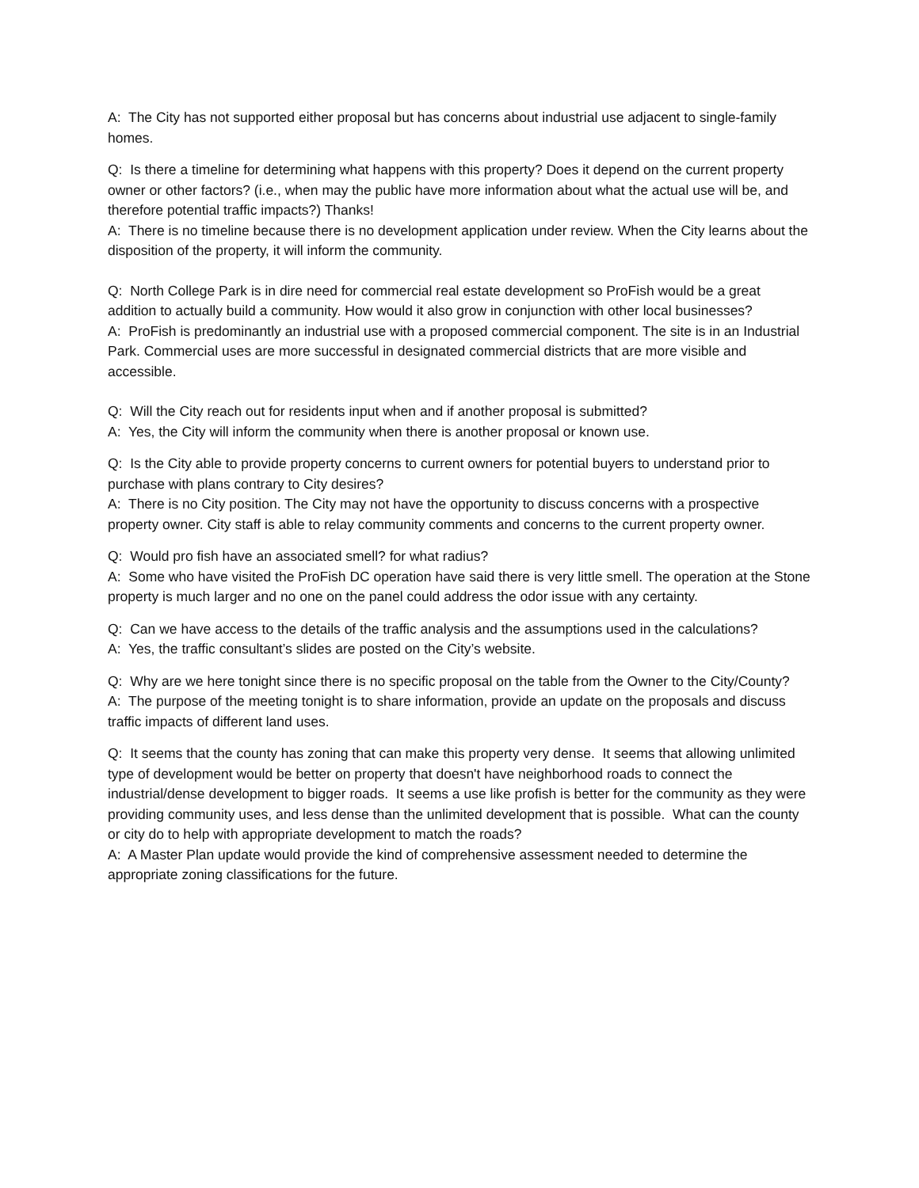A: The City has not supported either proposal but has concerns about industrial use adjacent to single-family homes.
Q: Is there a timeline for determining what happens with this property? Does it depend on the current property owner or other factors? (i.e., when may the public have more information about what the actual use will be, and therefore potential traffic impacts?) Thanks!
A: There is no timeline because there is no development application under review. When the City learns about the disposition of the property, it will inform the community.
Q: North College Park is in dire need for commercial real estate development so ProFish would be a great addition to actually build a community. How would it also grow in conjunction with other local businesses?
A: ProFish is predominantly an industrial use with a proposed commercial component. The site is in an Industrial Park. Commercial uses are more successful in designated commercial districts that are more visible and accessible.
Q: Will the City reach out for residents input when and if another proposal is submitted?
A: Yes, the City will inform the community when there is another proposal or known use.
Q: Is the City able to provide property concerns to current owners for potential buyers to understand prior to purchase with plans contrary to City desires?
A: There is no City position. The City may not have the opportunity to discuss concerns with a prospective property owner. City staff is able to relay community comments and concerns to the current property owner.
Q: Would pro fish have an associated smell? for what radius?
A: Some who have visited the ProFish DC operation have said there is very little smell. The operation at the Stone property is much larger and no one on the panel could address the odor issue with any certainty.
Q: Can we have access to the details of the traffic analysis and the assumptions used in the calculations?
A: Yes, the traffic consultant’s slides are posted on the City’s website.
Q: Why are we here tonight since there is no specific proposal on the table from the Owner to the City/County?
A: The purpose of the meeting tonight is to share information, provide an update on the proposals and discuss traffic impacts of different land uses.
Q: It seems that the county has zoning that can make this property very dense. It seems that allowing unlimited type of development would be better on property that doesn't have neighborhood roads to connect the industrial/dense development to bigger roads. It seems a use like profish is better for the community as they were providing community uses, and less dense than the unlimited development that is possible. What can the county or city do to help with appropriate development to match the roads?
A: A Master Plan update would provide the kind of comprehensive assessment needed to determine the appropriate zoning classifications for the future.